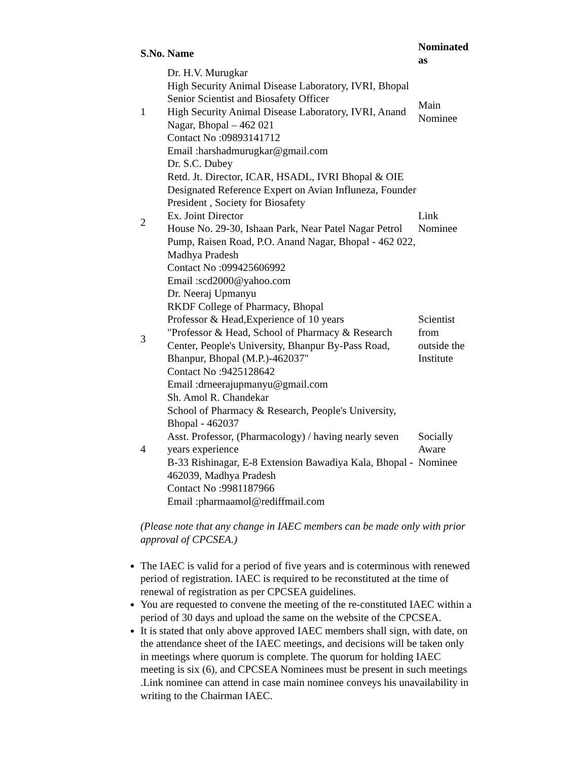| S.No. | Name | Nominated as |
| --- | --- | --- |
| 1 | Dr. H.V. Murugkar High Security Animal Disease Laboratory, IVRI, Bhopal Senior Scientist and Biosafety Officer High Security Animal Disease Laboratory, IVRI, Anand Nagar, Bhopal – 462 021 Contact No :09893141712 Email :harshadmurugkar@gmail.com | Main Nominee |
| 2 | Dr. S.C. Dubey Retd. Jt. Director, ICAR, HSADL, IVRI Bhopal & OIE Designated Reference Expert on Avian Influneza, Founder President , Society for Biosafety Ex. Joint Director House No. 29-30, Ishaan Park, Near Patel Nagar Petrol Pump, Raisen Road, P.O. Anand Nagar, Bhopal - 462 022, Madhya Pradesh Contact No :099425606992 Email :scd2000@yahoo.com | Link Nominee |
| 3 | Dr. Neeraj Upmanyu RKDF College of Pharmacy, Bhopal Professor & Head,Experience of 10 years "Professor & Head, School of Pharmacy & Research Center, People's University, Bhanpur By-Pass Road, Bhanpur, Bhopal (M.P.)-462037" Contact No :9425128642 Email :drneerajupmanyu@gmail.com | Scientist from outside the Institute |
| 4 | Sh. Amol R. Chandekar School of Pharmacy & Research, People's University, Bhopal - 462037 Asst. Professor, (Pharmacology) / having nearly seven years experience B-33 Rishinagar, E-8 Extension Bawadiya Kala, Bhopal - 462039, Madhya Pradesh Contact No :9981187966 Email :pharmaamol@rediffmail.com | Socially Aware Nominee |
(Please note that any change in IAEC members can be made only with prior approval of CPCSEA.)
The IAEC is valid for a period of five years and is coterminous with renewed period of registration. IAEC is required to be reconstituted at the time of renewal of registration as per CPCSEA guidelines.
You are requested to convene the meeting of the re-constituted IAEC within a period of 30 days and upload the same on the website of the CPCSEA.
It is stated that only above approved IAEC members shall sign, with date, on the attendance sheet of the IAEC meetings, and decisions will be taken only in meetings where quorum is complete. The quorum for holding IAEC meeting is six (6), and CPCSEA Nominees must be present in such meetings .Link nominee can attend in case main nominee conveys his unavailability in writing to the Chairman IAEC.